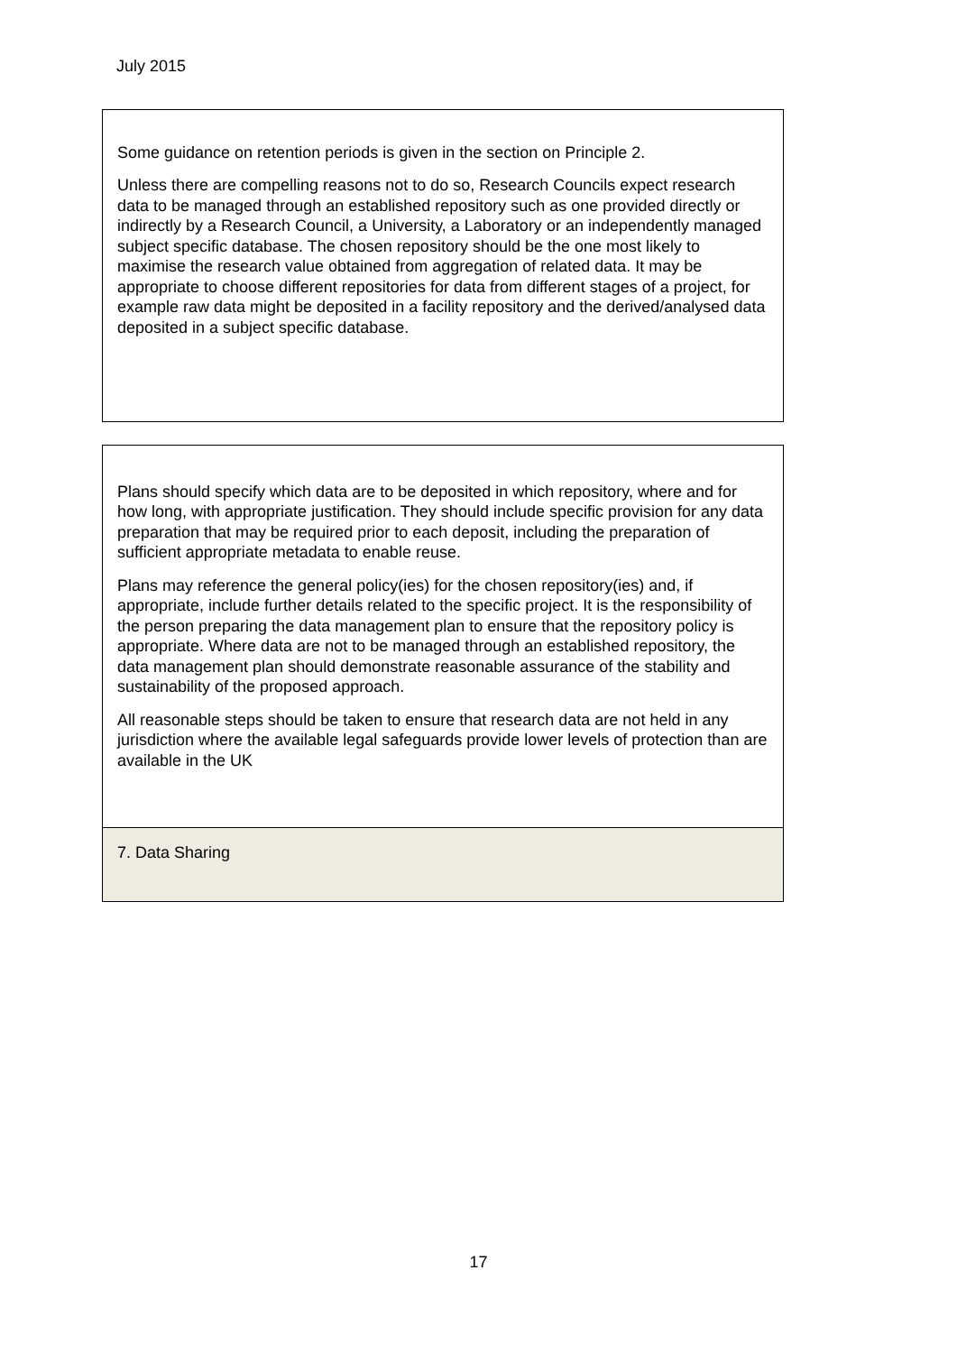July 2015
Some guidance on retention periods is given in the section on Principle 2.
Unless there are compelling reasons not to do so, Research Councils expect research data to be managed through an established repository such as one provided directly or indirectly by a Research Council, a University, a Laboratory or an independently managed subject specific database. The chosen repository should be the one most likely to maximise the research value obtained from aggregation of related data. It may be appropriate to choose different repositories for data from different stages of a project, for example raw data might be deposited in a facility repository and the derived/analysed data deposited in a subject specific database.
Plans should specify which data are to be deposited in which repository, where and for how long, with appropriate justification. They should include specific provision for any data preparation that may be required prior to each deposit, including the preparation of sufficient appropriate metadata to enable reuse.
Plans may reference the general policy(ies) for the chosen repository(ies) and, if appropriate, include further details related to the specific project. It is the responsibility of the person preparing the data management plan to ensure that the repository policy is appropriate. Where data are not to be managed through an established repository, the data management plan should demonstrate reasonable assurance of the stability and sustainability of the proposed approach.
All reasonable steps should be taken to ensure that research data are not held in any jurisdiction where the available legal safeguards provide lower levels of protection than are available in the UK
7. Data Sharing
17